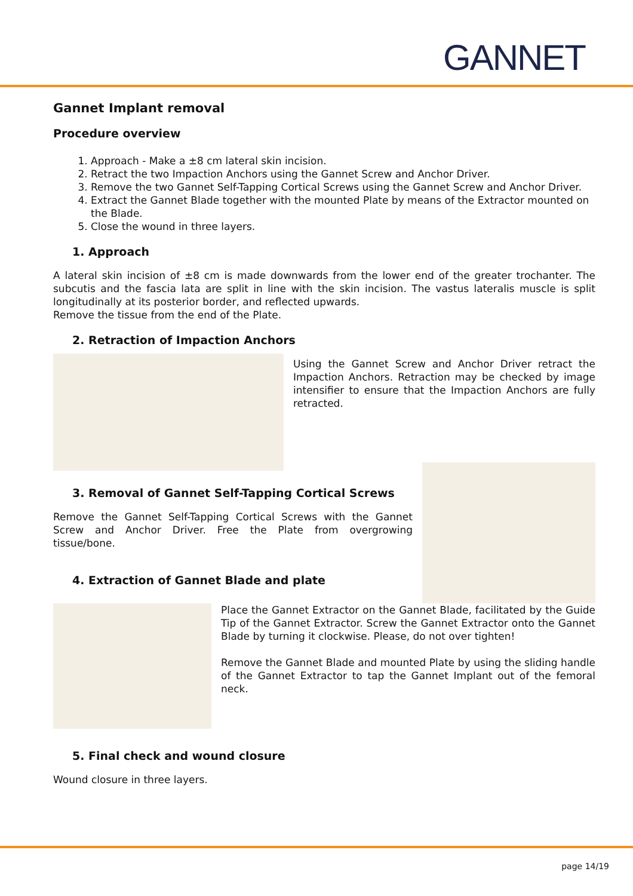GANNET
Gannet Implant removal
Procedure overview
1. Approach - Make a ±8 cm lateral skin incision.
2. Retract the two Impaction Anchors using the Gannet Screw and Anchor Driver.
3. Remove the two Gannet Self-Tapping Cortical Screws using the Gannet Screw and Anchor Driver.
4. Extract the Gannet Blade together with the mounted Plate by means of the Extractor mounted on the Blade.
5. Close the wound in three layers.
1. Approach
A lateral skin incision of ±8 cm is made downwards from the lower end of the greater trochanter. The subcutis and the fascia lata are split in line with the skin incision. The vastus lateralis muscle is split longitudinally at its posterior border, and reflected upwards.
Remove the tissue from the end of the Plate.
2. Retraction of Impaction Anchors
Using the Gannet Screw and Anchor Driver retract the Impaction Anchors. Retraction may be checked by image intensifier to ensure that the Impaction Anchors are fully retracted.
3. Removal of Gannet Self-Tapping Cortical Screws
Remove the Gannet Self-Tapping Cortical Screws with the Gannet Screw and Anchor Driver. Free the Plate from overgrowing tissue/bone.
4. Extraction of Gannet Blade and plate
Place the Gannet Extractor on the Gannet Blade, facilitated by the Guide Tip of the Gannet Extractor. Screw the Gannet Extractor onto the Gannet Blade by turning it clockwise. Please, do not over tighten!
Remove the Gannet Blade and mounted Plate by using the sliding handle of the Gannet Extractor to tap the Gannet Implant out of the femoral neck.
5. Final check and wound closure
Wound closure in three layers.
page 14/19